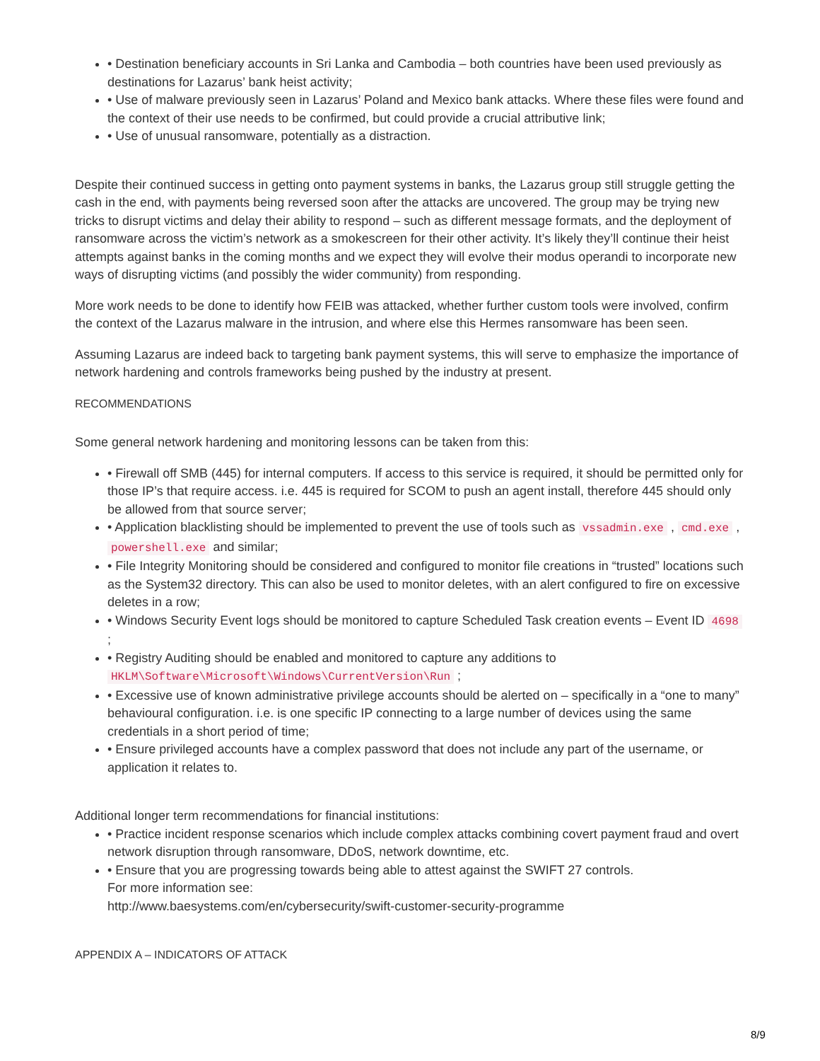• Destination beneficiary accounts in Sri Lanka and Cambodia – both countries have been used previously as destinations for Lazarus’ bank heist activity;
• Use of malware previously seen in Lazarus’ Poland and Mexico bank attacks. Where these files were found and the context of their use needs to be confirmed, but could provide a crucial attributive link;
• Use of unusual ransomware, potentially as a distraction.
Despite their continued success in getting onto payment systems in banks, the Lazarus group still struggle getting the cash in the end, with payments being reversed soon after the attacks are uncovered. The group may be trying new tricks to disrupt victims and delay their ability to respond – such as different message formats, and the deployment of ransomware across the victim’s network as a smokescreen for their other activity. It’s likely they’ll continue their heist attempts against banks in the coming months and we expect they will evolve their modus operandi to incorporate new ways of disrupting victims (and possibly the wider community) from responding.
More work needs to be done to identify how FEIB was attacked, whether further custom tools were involved, confirm the context of the Lazarus malware in the intrusion, and where else this Hermes ransomware has been seen.
Assuming Lazarus are indeed back to targeting bank payment systems, this will serve to emphasize the importance of network hardening and controls frameworks being pushed by the industry at present.
RECOMMENDATIONS
Some general network hardening and monitoring lessons can be taken from this:
• Firewall off SMB (445) for internal computers. If access to this service is required, it should be permitted only for those IP’s that require access. i.e. 445 is required for SCOM to push an agent install, therefore 445 should only be allowed from that source server;
• Application blacklisting should be implemented to prevent the use of tools such as vssadmin.exe , cmd.exe , powershell.exe and similar;
• File Integrity Monitoring should be considered and configured to monitor file creations in “trusted” locations such as the System32 directory. This can also be used to monitor deletes, with an alert configured to fire on excessive deletes in a row;
• Windows Security Event logs should be monitored to capture Scheduled Task creation events – Event ID 4698 ;
• Registry Auditing should be enabled and monitored to capture any additions to HKLM\Software\Microsoft\Windows\CurrentVersion\Run ;
• Excessive use of known administrative privilege accounts should be alerted on – specifically in a “one to many” behavioural configuration. i.e. is one specific IP connecting to a large number of devices using the same credentials in a short period of time;
• Ensure privileged accounts have a complex password that does not include any part of the username, or application it relates to.
Additional longer term recommendations for financial institutions:
• Practice incident response scenarios which include complex attacks combining covert payment fraud and overt network disruption through ransomware, DDoS, network downtime, etc.
• Ensure that you are progressing towards being able to attest against the SWIFT 27 controls.
For more information see:
http://www.baesystems.com/en/cybersecurity/swift-customer-security-programme
APPENDIX A – INDICATORS OF ATTACK
8/9